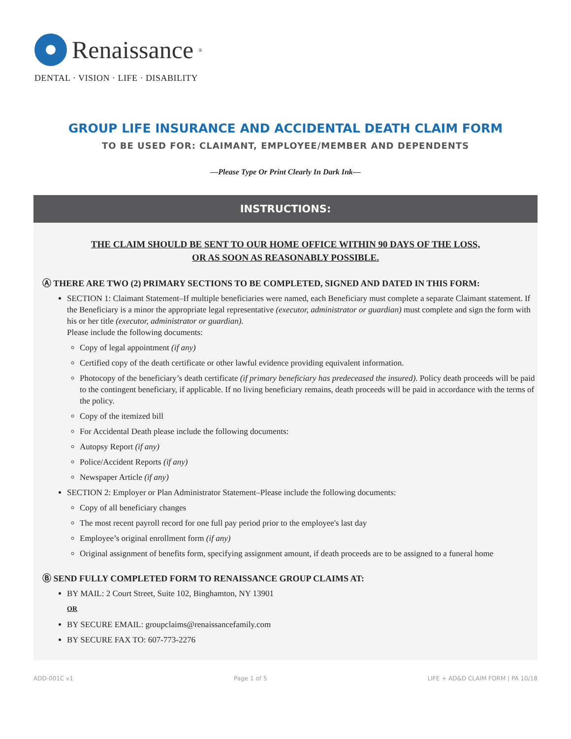Renaissance<sup>®</sup>
DENTAL · VISION · LIFE · DISABILITY
GROUP LIFE INSURANCE AND ACCIDENTAL DEATH CLAIM FORM
TO BE USED FOR: CLAIMANT, EMPLOYEE/MEMBER AND DEPENDENTS
—Please Type Or Print Clearly In Dark Ink—
INSTRUCTIONS:
THE CLAIM SHOULD BE SENT TO OUR HOME OFFICE WITHIN 90 DAYS OF THE LOSS,
OR AS SOON AS REASONABLY POSSIBLE.
Ⓐ THERE ARE TWO (2) PRIMARY SECTIONS TO BE COMPLETED, SIGNED AND DATED IN THIS FORM:
SECTION 1: Claimant Statement–If multiple beneficiaries were named, each Beneficiary must complete a separate Claimant statement. If the Beneficiary is a minor the appropriate legal representative (executor, administrator or guardian) must complete and sign the form with his or her title (executor, administrator or guardian).
Please include the following documents:
Copy of legal appointment (if any)
Certified copy of the death certificate or other lawful evidence providing equivalent information.
Photocopy of the beneficiary’s death certificate (if primary beneficiary has predeceased the insured). Policy death proceeds will be paid to the contingent beneficiary, if applicable. If no living beneficiary remains, death proceeds will be paid in accordance with the terms of the policy.
Copy of the itemized bill
For Accidental Death please include the following documents:
Autopsy Report (if any)
Police/Accident Reports (if any)
Newspaper Article (if any)
SECTION 2: Employer or Plan Administrator Statement–Please include the following documents:
Copy of all beneficiary changes
The most recent payroll record for one full pay period prior to the employee's last day
Employee’s original enrollment form (if any)
Original assignment of benefits form, specifying assignment amount, if death proceeds are to be assigned to a funeral home
Ⓑ SEND FULLY COMPLETED FORM TO RENAISSANCE GROUP CLAIMS AT:
BY MAIL: 2 Court Street, Suite 102, Binghamton, NY 13901
OR
BY SECURE EMAIL: groupclaims@renaissancefamily.com
BY SECURE FAX TO: 607-773-2276
ADD-001C v1 Page 1 of 5 LIFE + AD&D CLAIM FORM | PA 10/18